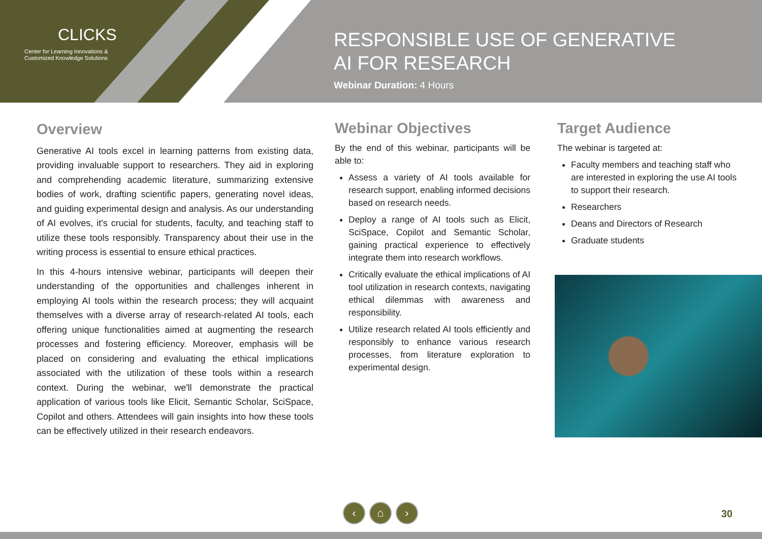CLICKS
Center for Learning Innovations &
Customized Knowledge Solutions
RESPONSIBLE USE OF GENERATIVE
AI FOR RESEARCH
Webinar Duration: 4 Hours
Overview
Generative AI tools excel in learning patterns from existing data, providing invaluable support to researchers. They aid in exploring and comprehending academic literature, summarizing extensive bodies of work, drafting scientific papers, generating novel ideas, and guiding experimental design and analysis. As our understanding of AI evolves, it's crucial for students, faculty, and teaching staff to utilize these tools responsibly. Transparency about their use in the writing process is essential to ensure ethical practices.
In this 4-hours intensive webinar, participants will deepen their understanding of the opportunities and challenges inherent in employing AI tools within the research process; they will acquaint themselves with a diverse array of research-related AI tools, each offering unique functionalities aimed at augmenting the research processes and fostering efficiency. Moreover, emphasis will be placed on considering and evaluating the ethical implications associated with the utilization of these tools within a research context. During the webinar, we'll demonstrate the practical application of various tools like Elicit, Semantic Scholar, SciSpace, Copilot and others. Attendees will gain insights into how these tools can be effectively utilized in their research endeavors.
Webinar Objectives
By the end of this webinar, participants will be able to:
Assess a variety of AI tools available for research support, enabling informed decisions based on research needs.
Deploy a range of AI tools such as Elicit, SciSpace, Copilot and Semantic Scholar, gaining practical experience to effectively integrate them into research workflows.
Critically evaluate the ethical implications of AI tool utilization in research contexts, navigating ethical dilemmas with awareness and responsibility.
Utilize research related AI tools efficiently and responsibly to enhance various research processes, from literature exploration to experimental design.
Target Audience
The webinar is targeted at:
Faculty members and teaching staff who are interested in exploring the use AI tools to support their research.
Researchers
Deans and Directors of Research
Graduate students
‹ ⌂ ›
30